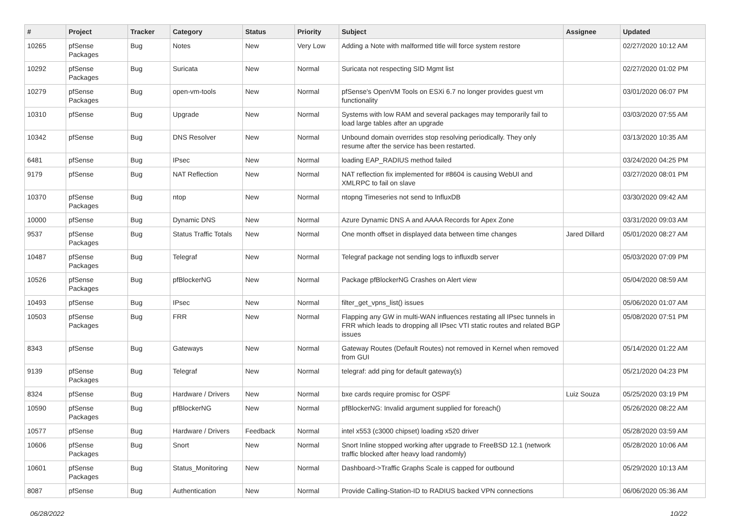| # | Project | Tracker | Category | Status | Priority | Subject | Assignee | Updated |
| --- | --- | --- | --- | --- | --- | --- | --- | --- |
| 10265 | pfSense Packages | Bug | Notes | New | Very Low | Adding a Note with malformed title will force system restore | | 02/27/2020 10:12 AM |
| 10292 | pfSense Packages | Bug | Suricata | New | Normal | Suricata not respecting SID Mgmt list | | 02/27/2020 01:02 PM |
| 10279 | pfSense Packages | Bug | open-vm-tools | New | Normal | pfSense's OpenVM Tools on ESXi 6.7 no longer provides guest vm functionality | | 03/01/2020 06:07 PM |
| 10310 | pfSense | Bug | Upgrade | New | Normal | Systems with low RAM and several packages may temporarily fail to load large tables after an upgrade | | 03/03/2020 07:55 AM |
| 10342 | pfSense | Bug | DNS Resolver | New | Normal | Unbound domain overrides stop resolving periodically. They only resume after the service has been restarted. | | 03/13/2020 10:35 AM |
| 6481 | pfSense | Bug | IPsec | New | Normal | loading EAP_RADIUS method failed | | 03/24/2020 04:25 PM |
| 9179 | pfSense | Bug | NAT Reflection | New | Normal | NAT reflection fix implemented for #8604 is causing WebUI and XMLRPC to fail on slave | | 03/27/2020 08:01 PM |
| 10370 | pfSense Packages | Bug | ntop | New | Normal | ntopng Timeseries not send to InfluxDB | | 03/30/2020 09:42 AM |
| 10000 | pfSense | Bug | Dynamic DNS | New | Normal | Azure Dynamic DNS A and AAAA Records for Apex Zone | | 03/31/2020 09:03 AM |
| 9537 | pfSense Packages | Bug | Status Traffic Totals | New | Normal | One month offset in displayed data between time changes | Jared Dillard | 05/01/2020 08:27 AM |
| 10487 | pfSense Packages | Bug | Telegraf | New | Normal | Telegraf package not sending logs to influxdb server | | 05/03/2020 07:09 PM |
| 10526 | pfSense Packages | Bug | pfBlockerNG | New | Normal | Package pfBlockerNG Crashes on Alert view | | 05/04/2020 08:59 AM |
| 10493 | pfSense | Bug | IPsec | New | Normal | filter_get_vpns_list() issues | | 05/06/2020 01:07 AM |
| 10503 | pfSense Packages | Bug | FRR | New | Normal | Flapping any GW in multi-WAN influences restating all IPsec tunnels in FRR which leads to dropping all IPsec VTI static routes and related BGP issues | | 05/08/2020 07:51 PM |
| 8343 | pfSense | Bug | Gateways | New | Normal | Gateway Routes (Default Routes) not removed in Kernel when removed from GUI | | 05/14/2020 01:22 AM |
| 9139 | pfSense Packages | Bug | Telegraf | New | Normal | telegraf: add ping for default gateway(s) | | 05/21/2020 04:23 PM |
| 8324 | pfSense | Bug | Hardware / Drivers | New | Normal | bxe cards require promisc for OSPF | Luiz Souza | 05/25/2020 03:19 PM |
| 10590 | pfSense Packages | Bug | pfBlockerNG | New | Normal | pfBlockerNG: Invalid argument supplied for foreach() | | 05/26/2020 08:22 AM |
| 10577 | pfSense | Bug | Hardware / Drivers | Feedback | Normal | intel x553 (c3000 chipset) loading x520 driver | | 05/28/2020 03:59 AM |
| 10606 | pfSense Packages | Bug | Snort | New | Normal | Snort Inline stopped working after upgrade to FreeBSD 12.1 (network traffic blocked after heavy load randomly) | | 05/28/2020 10:06 AM |
| 10601 | pfSense Packages | Bug | Status_Monitoring | New | Normal | Dashboard->Traffic Graphs Scale is capped for outbound | | 05/29/2020 10:13 AM |
| 8087 | pfSense | Bug | Authentication | New | Normal | Provide Calling-Station-ID to RADIUS backed VPN connections | | 06/06/2020 05:36 AM |
06/28/2022 10/22